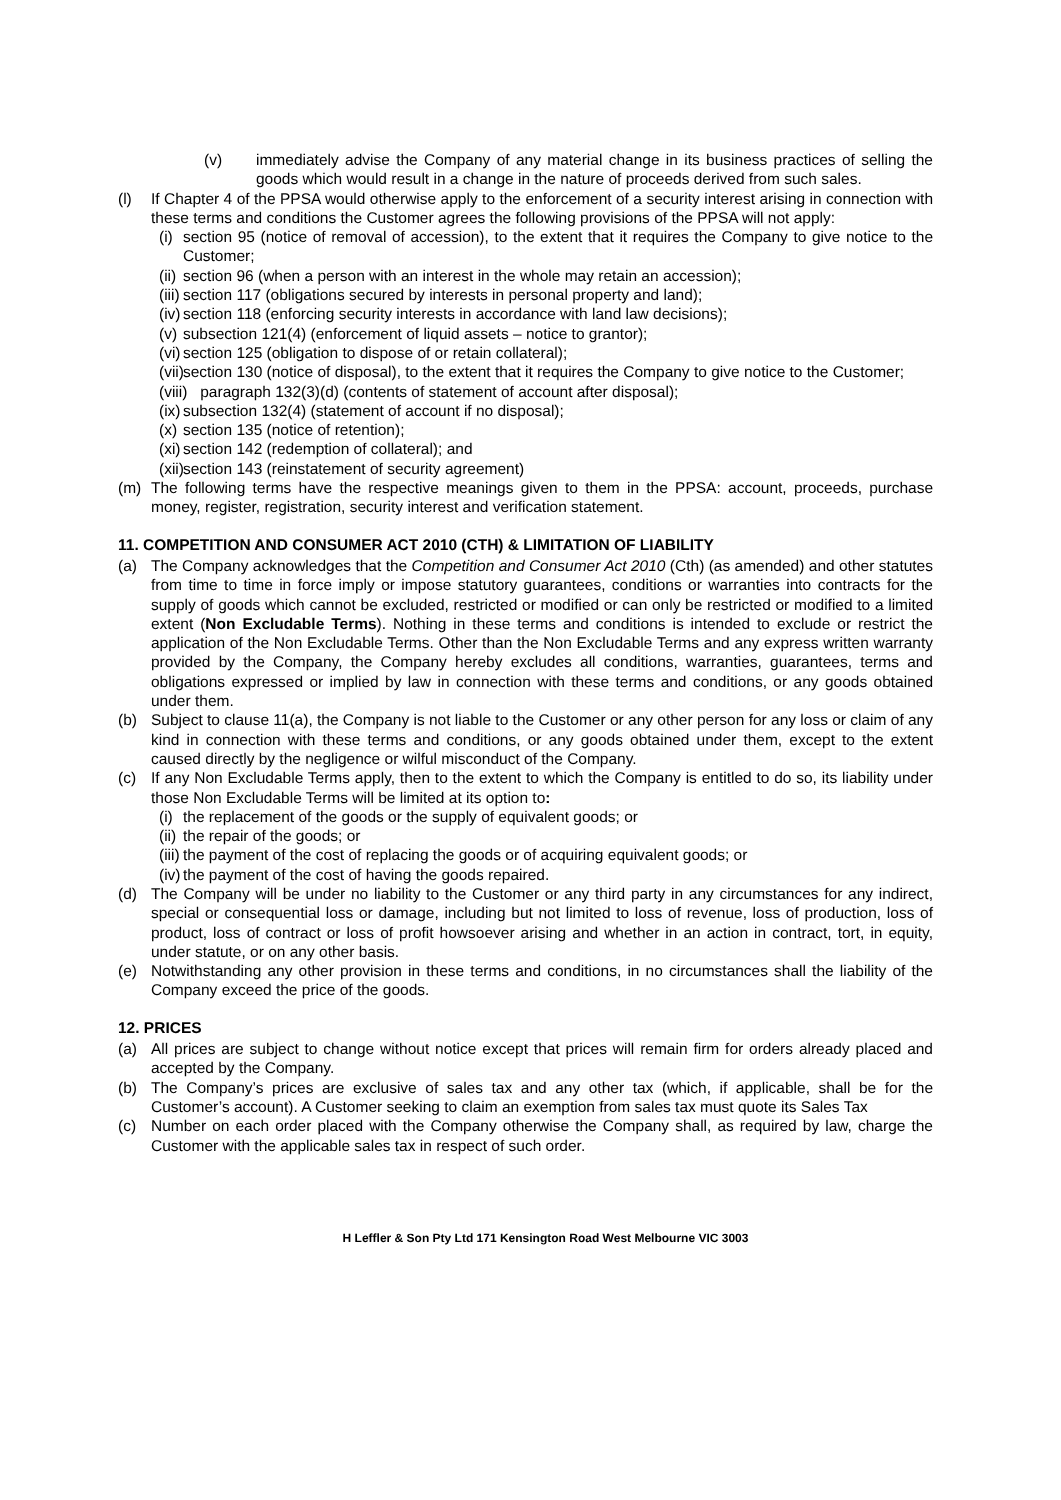(v) immediately advise the Company of any material change in its business practices of selling the goods which would result in a change in the nature of proceeds derived from such sales.
(l) If Chapter 4 of the PPSA would otherwise apply to the enforcement of a security interest arising in connection with these terms and conditions the Customer agrees the following provisions of the PPSA will not apply:
(i) section 95 (notice of removal of accession), to the extent that it requires the Company to give notice to the Customer;
(ii) section 96 (when a person with an interest in the whole may retain an accession);
(iii) section 117 (obligations secured by interests in personal property and land);
(iv) section 118 (enforcing security interests in accordance with land law decisions);
(v) subsection 121(4) (enforcement of liquid assets – notice to grantor);
(vi) section 125 (obligation to dispose of or retain collateral);
(vii) section 130 (notice of disposal), to the extent that it requires the Company to give notice to the Customer;
(viii) paragraph 132(3)(d) (contents of statement of account after disposal);
(ix) subsection 132(4) (statement of account if no disposal);
(x) section 135 (notice of retention);
(xi) section 142 (redemption of collateral); and
(xii) section 143 (reinstatement of security agreement)
(m) The following terms have the respective meanings given to them in the PPSA: account, proceeds, purchase money, register, registration, security interest and verification statement.
11. COMPETITION AND CONSUMER ACT 2010 (CTH) & LIMITATION OF LIABILITY
(a) The Company acknowledges that the Competition and Consumer Act 2010 (Cth) (as amended) and other statutes from time to time in force imply or impose statutory guarantees, conditions or warranties into contracts for the supply of goods which cannot be excluded, restricted or modified or can only be restricted or modified to a limited extent (Non Excludable Terms). Nothing in these terms and conditions is intended to exclude or restrict the application of the Non Excludable Terms. Other than the Non Excludable Terms and any express written warranty provided by the Company, the Company hereby excludes all conditions, warranties, guarantees, terms and obligations expressed or implied by law in connection with these terms and conditions, or any goods obtained under them.
(b) Subject to clause 11(a), the Company is not liable to the Customer or any other person for any loss or claim of any kind in connection with these terms and conditions, or any goods obtained under them, except to the extent caused directly by the negligence or wilful misconduct of the Company.
(c) If any Non Excludable Terms apply, then to the extent to which the Company is entitled to do so, its liability under those Non Excludable Terms will be limited at its option to:
(i) the replacement of the goods or the supply of equivalent goods; or
(ii) the repair of the goods; or
(iii) the payment of the cost of replacing the goods or of acquiring equivalent goods; or
(iv) the payment of the cost of having the goods repaired.
(d) The Company will be under no liability to the Customer or any third party in any circumstances for any indirect, special or consequential loss or damage, including but not limited to loss of revenue, loss of production, loss of product, loss of contract or loss of profit howsoever arising and whether in an action in contract, tort, in equity, under statute, or on any other basis.
(e) Notwithstanding any other provision in these terms and conditions, in no circumstances shall the liability of the Company exceed the price of the goods.
12. PRICES
(a) All prices are subject to change without notice except that prices will remain firm for orders already placed and accepted by the Company.
(b) The Company’s prices are exclusive of sales tax and any other tax (which, if applicable, shall be for the Customer’s account). A Customer seeking to claim an exemption from sales tax must quote its Sales Tax
(c) Number on each order placed with the Company otherwise the Company shall, as required by law, charge the Customer with the applicable sales tax in respect of such order.
H Leffler & Son Pty Ltd 171 Kensington Road West Melbourne VIC 3003